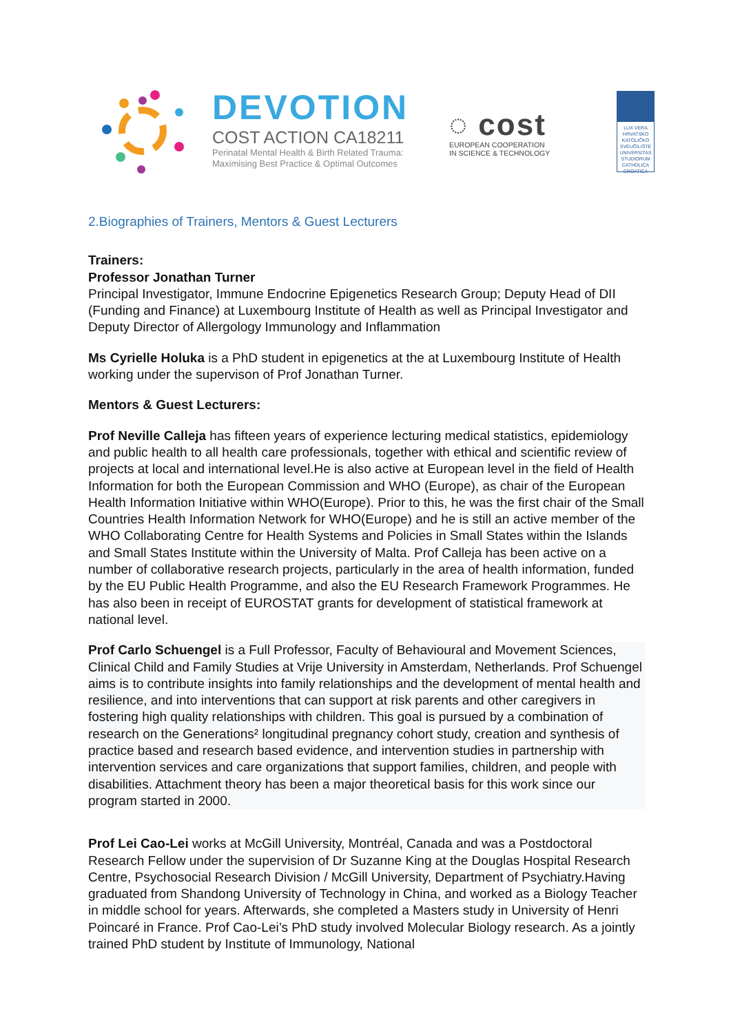DEVOTION
COST ACTION CA18211
Perinatal Mental Health & Birth Related Trauma:
Maximising Best Practice & Optimal Outcomes
◌ cost
EUROPEAN COOPERATION
IN SCIENCE & TECHNOLOGY
LUX VERA
HRVATSKO KATOLIČKO SVEUČILIŠTE
UNIVERSITAS STUDIORUM CATHOLICA CROATICA
2.Biographies of Trainers, Mentors & Guest Lecturers
Trainers:
Professor Jonathan Turner
Principal Investigator, Immune Endocrine Epigenetics Research Group; Deputy Head of DII (Funding and Finance) at Luxembourg Institute of Health as well as Principal Investigator and Deputy Director of Allergology Immunology and Inflammation
Ms Cyrielle Holuka is a PhD student in epigenetics at the at Luxembourg Institute of Health working under the supervison of Prof Jonathan Turner.
Mentors & Guest Lecturers:
Prof Neville Calleja has fifteen years of experience lecturing medical statistics, epidemiology and public health to all health care professionals, together with ethical and scientific review of projects at local and international level.He is also active at European level in the field of Health Information for both the European Commission and WHO (Europe), as chair of the European Health Information Initiative within WHO(Europe). Prior to this, he was the first chair of the Small Countries Health Information Network for WHO(Europe) and he is still an active member of the WHO Collaborating Centre for Health Systems and Policies in Small States within the Islands and Small States Institute within the University of Malta. Prof Calleja has been active on a number of collaborative research projects, particularly in the area of health information, funded by the EU Public Health Programme, and also the EU Research Framework Programmes. He has also been in receipt of EUROSTAT grants for development of statistical framework at national level.
Prof Carlo Schuengel is a Full Professor, Faculty of Behavioural and Movement Sciences, Clinical Child and Family Studies at Vrije University in Amsterdam, Netherlands. Prof Schuengel aims is to contribute insights into family relationships and the development of mental health and resilience, and into interventions that can support at risk parents and other caregivers in fostering high quality relationships with children. This goal is pursued by a combination of research on the Generations² longitudinal pregnancy cohort study, creation and synthesis of practice based and research based evidence, and intervention studies in partnership with intervention services and care organizations that support families, children, and people with disabilities. Attachment theory has been a major theoretical basis for this work since our program started in 2000.
Prof Lei Cao-Lei works at McGill University, Montréal, Canada and was a Postdoctoral Research Fellow under the supervision of Dr Suzanne King at the Douglas Hospital Research Centre, Psychosocial Research Division / McGill University, Department of Psychiatry.Having graduated from Shandong University of Technology in China, and worked as a Biology Teacher in middle school for years. Afterwards, she completed a Masters study in University of Henri Poincaré in France. Prof Cao-Lei’s PhD study involved Molecular Biology research. As a jointly trained PhD student by Institute of Immunology, National